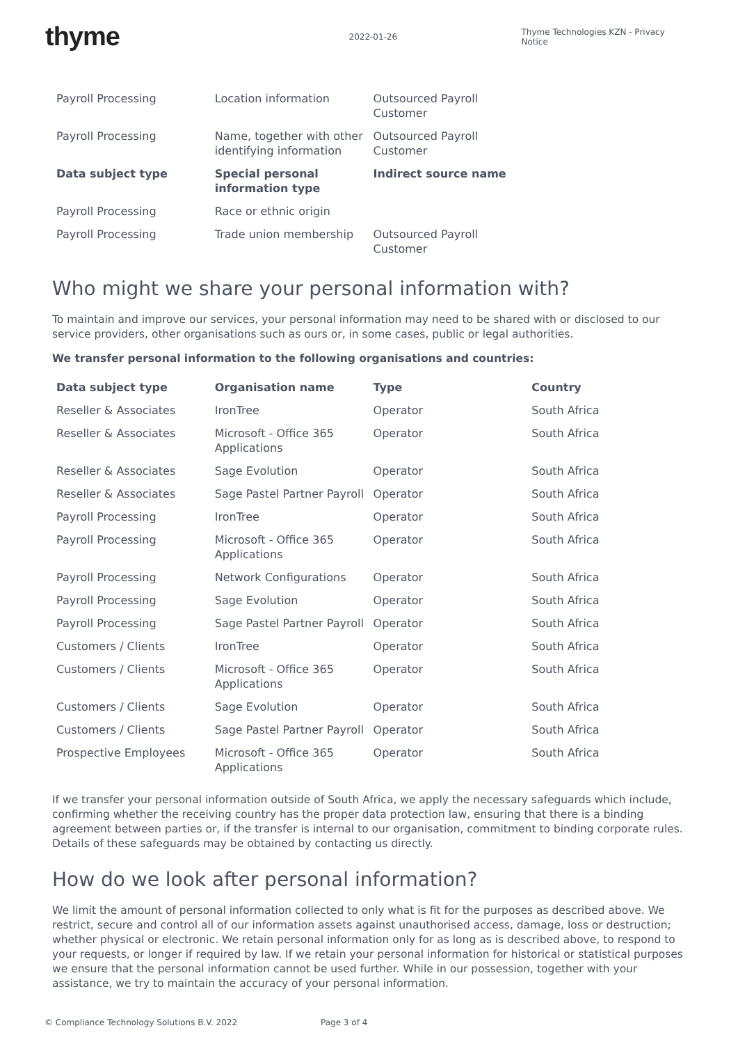thyme
2022-01-26
Thyme Technologies KZN - Privacy Notice
| Payroll Processing | Location information | Outsourced Payroll Customer | |
| Payroll Processing | Name, together with other identifying information | Outsourced Payroll Customer | |
| Data subject type | Special personal information type | Indirect source name | |
| Payroll Processing | Race or ethnic origin | | |
| Payroll Processing | Trade union membership | Outsourced Payroll Customer | |
Who might we share your personal information with?
To maintain and improve our services, your personal information may need to be shared with or disclosed to our service providers, other organisations such as ours or, in some cases, public or legal authorities.
We transfer personal information to the following organisations and countries:
| Data subject type | Organisation name | Type | Country |
| --- | --- | --- | --- |
| Reseller & Associates | IronTree | Operator | South Africa |
| Reseller & Associates | Microsoft - Office 365 Applications | Operator | South Africa |
| Reseller & Associates | Sage Evolution | Operator | South Africa |
| Reseller & Associates | Sage Pastel Partner Payroll | Operator | South Africa |
| Payroll Processing | IronTree | Operator | South Africa |
| Payroll Processing | Microsoft - Office 365 Applications | Operator | South Africa |
| Payroll Processing | Network Configurations | Operator | South Africa |
| Payroll Processing | Sage Evolution | Operator | South Africa |
| Payroll Processing | Sage Pastel Partner Payroll | Operator | South Africa |
| Customers / Clients | IronTree | Operator | South Africa |
| Customers / Clients | Microsoft - Office 365 Applications | Operator | South Africa |
| Customers / Clients | Sage Evolution | Operator | South Africa |
| Customers / Clients | Sage Pastel Partner Payroll | Operator | South Africa |
| Prospective Employees | Microsoft - Office 365 Applications | Operator | South Africa |
If we transfer your personal information outside of South Africa, we apply the necessary safeguards which include, confirming whether the receiving country has the proper data protection law, ensuring that there is a binding agreement between parties or, if the transfer is internal to our organisation, commitment to binding corporate rules. Details of these safeguards may be obtained by contacting us directly.
How do we look after personal information?
We limit the amount of personal information collected to only what is fit for the purposes as described above. We restrict, secure and control all of our information assets against unauthorised access, damage, loss or destruction; whether physical or electronic. We retain personal information only for as long as is described above, to respond to your requests, or longer if required by law. If we retain your personal information for historical or statistical purposes we ensure that the personal information cannot be used further. While in our possession, together with your assistance, we try to maintain the accuracy of your personal information.
© Compliance Technology Solutions B.V. 2022 Page 3 of 4